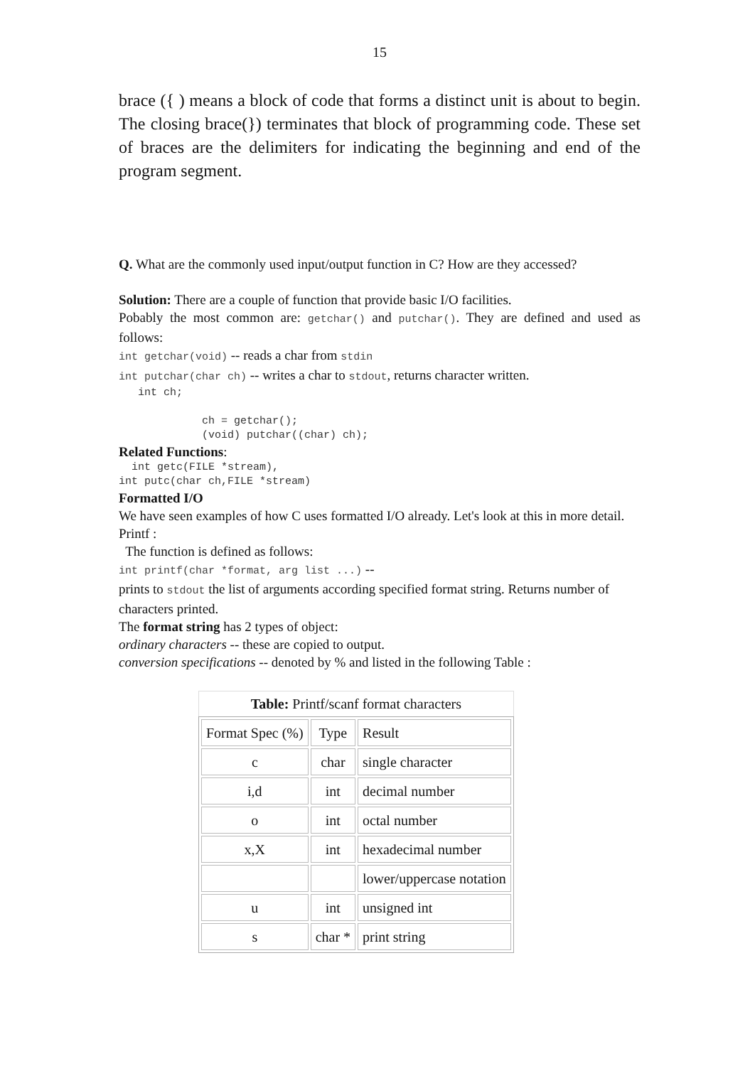15
brace ({ ) means a block of code that forms a distinct unit is about to begin. The closing brace(}) terminates that block of programming code. These set of braces are the delimiters for indicating the beginning and end of the program segment.
Q. What are the commonly used input/output function in C? How are they accessed?
Solution: There are a couple of function that provide basic I/O facilities.
Pobably the most common are: getchar() and putchar(). They are defined and used as follows:
int getchar(void) -- reads a char from stdin
int putchar(char ch) -- writes a char to stdout, returns character written.
   int ch;

             ch = getchar();
             (void) putchar((char) ch);
Related Functions:
  int getc(FILE *stream),
int putc(char ch,FILE *stream)
Formatted I/O
We have seen examples of how C uses formatted I/O already. Let's look at this in more detail.
Printf :
The function is defined as follows:
int printf(char *format, arg list ...) --
prints to stdout the list of arguments according specified format string. Returns number of characters printed.
The format string has 2 types of object:
ordinary characters -- these are copied to output.
conversion specifications -- denoted by % and listed in the following Table :
Table: Printf/scanf format characters
| Format Spec (%) | Type | Result |
| c | char | single character |
| i,d | int | decimal number |
| o | int | octal number |
| x,X | int | hexadecimal number |
| | | lower/uppercase notation |
| u | int | unsigned int |
| s | char * | print string |